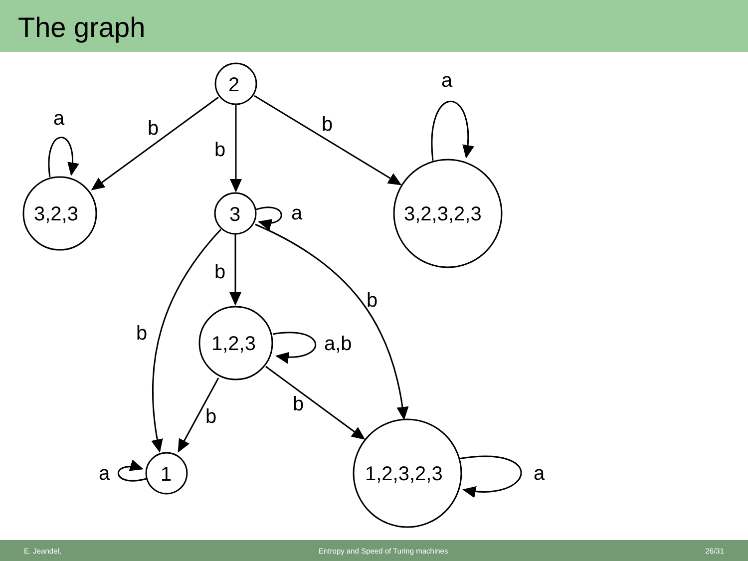The graph
2
3,2,3
3
3,2,3,2,3
1,2,3
1
1,2,3,2,3
b
b
b
a
a
a
b
b
b
a,b
b
b
a
a
E. Jeandel, Entropy and Speed of Turing machines 26/31